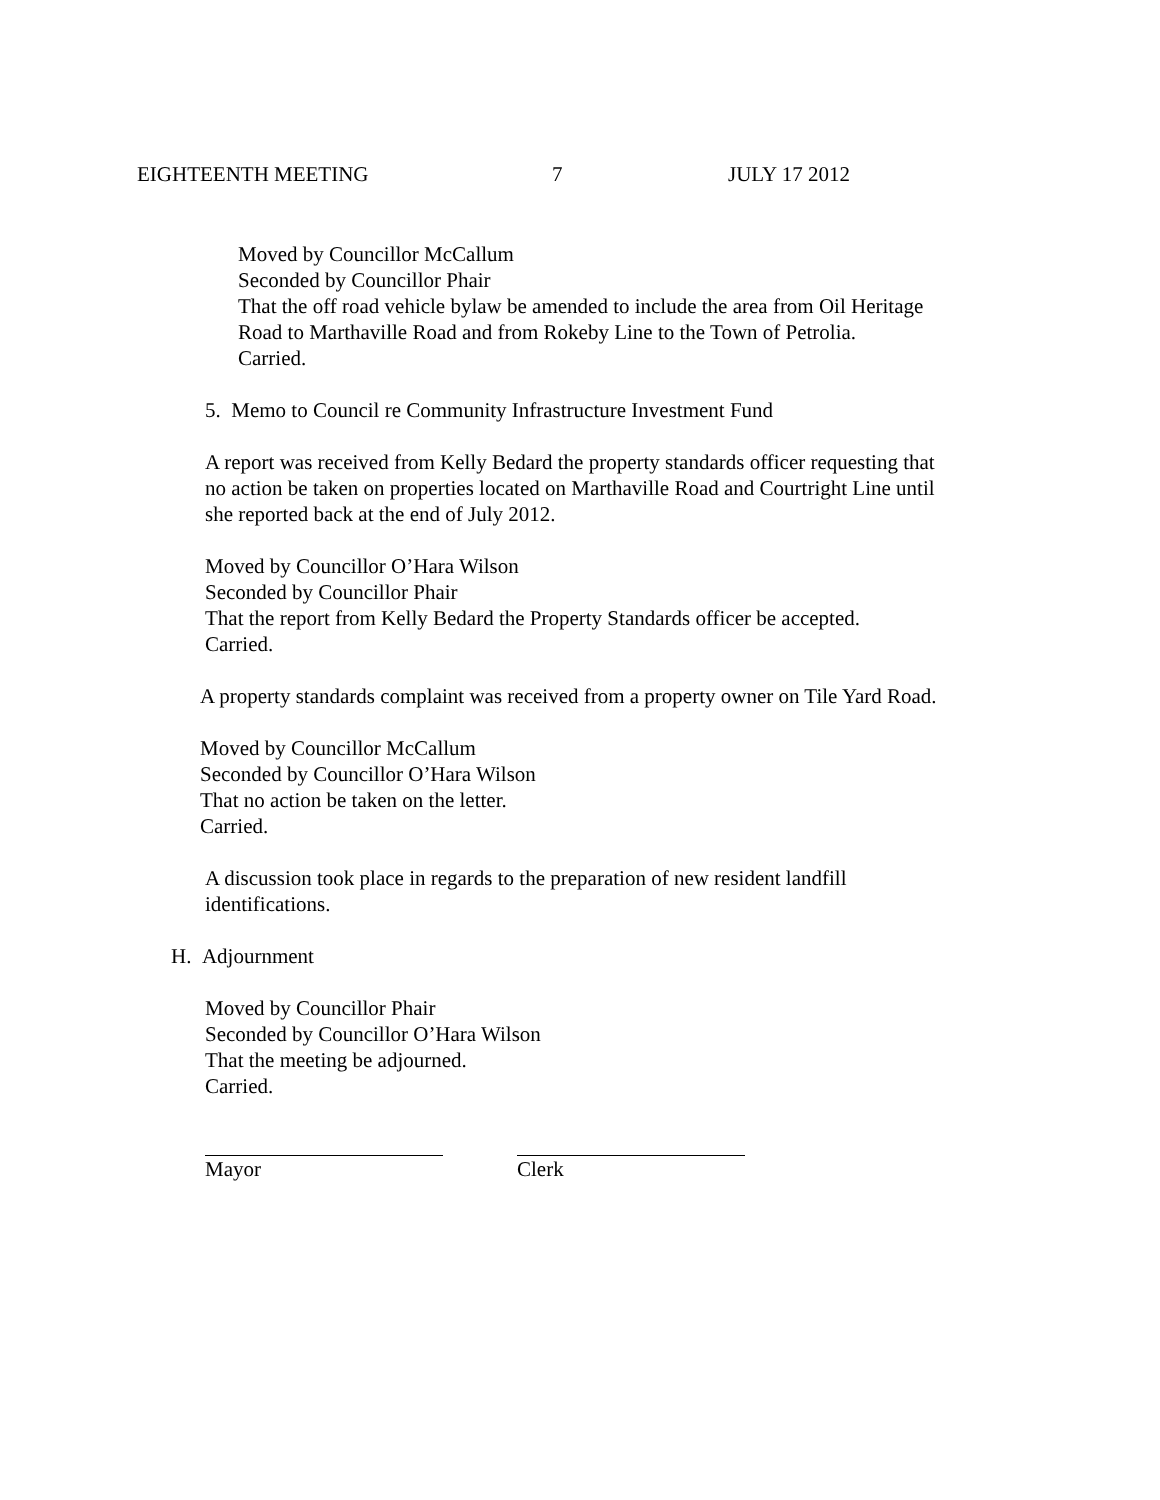EIGHTEENTH MEETING 7 JULY 17 2012
Moved by Councillor McCallum
Seconded by Councillor Phair
That the off road vehicle bylaw be amended to include the area from Oil Heritage
Road to Marthaville Road and from Rokeby Line to the Town of Petrolia.
Carried.
5. Memo to Council re Community Infrastructure Investment Fund
A report was received from Kelly Bedard the property standards officer requesting that
no action be taken on properties located on Marthaville Road and Courtright Line until
she reported back at the end of July 2012.
Moved by Councillor O’Hara Wilson
Seconded by Councillor Phair
That the report from Kelly Bedard the Property Standards officer be accepted.
Carried.
A property standards complaint was received from a property owner on Tile Yard Road.
Moved by Councillor McCallum
Seconded by Councillor O’Hara Wilson
That no action be taken on the letter.
Carried.
A discussion took place in regards to the preparation of new resident landfill
identifications.
H. Adjournment
Moved by Councillor Phair
Seconded by Councillor O’Hara Wilson
That the meeting be adjourned.
Carried.
Mayor Clerk